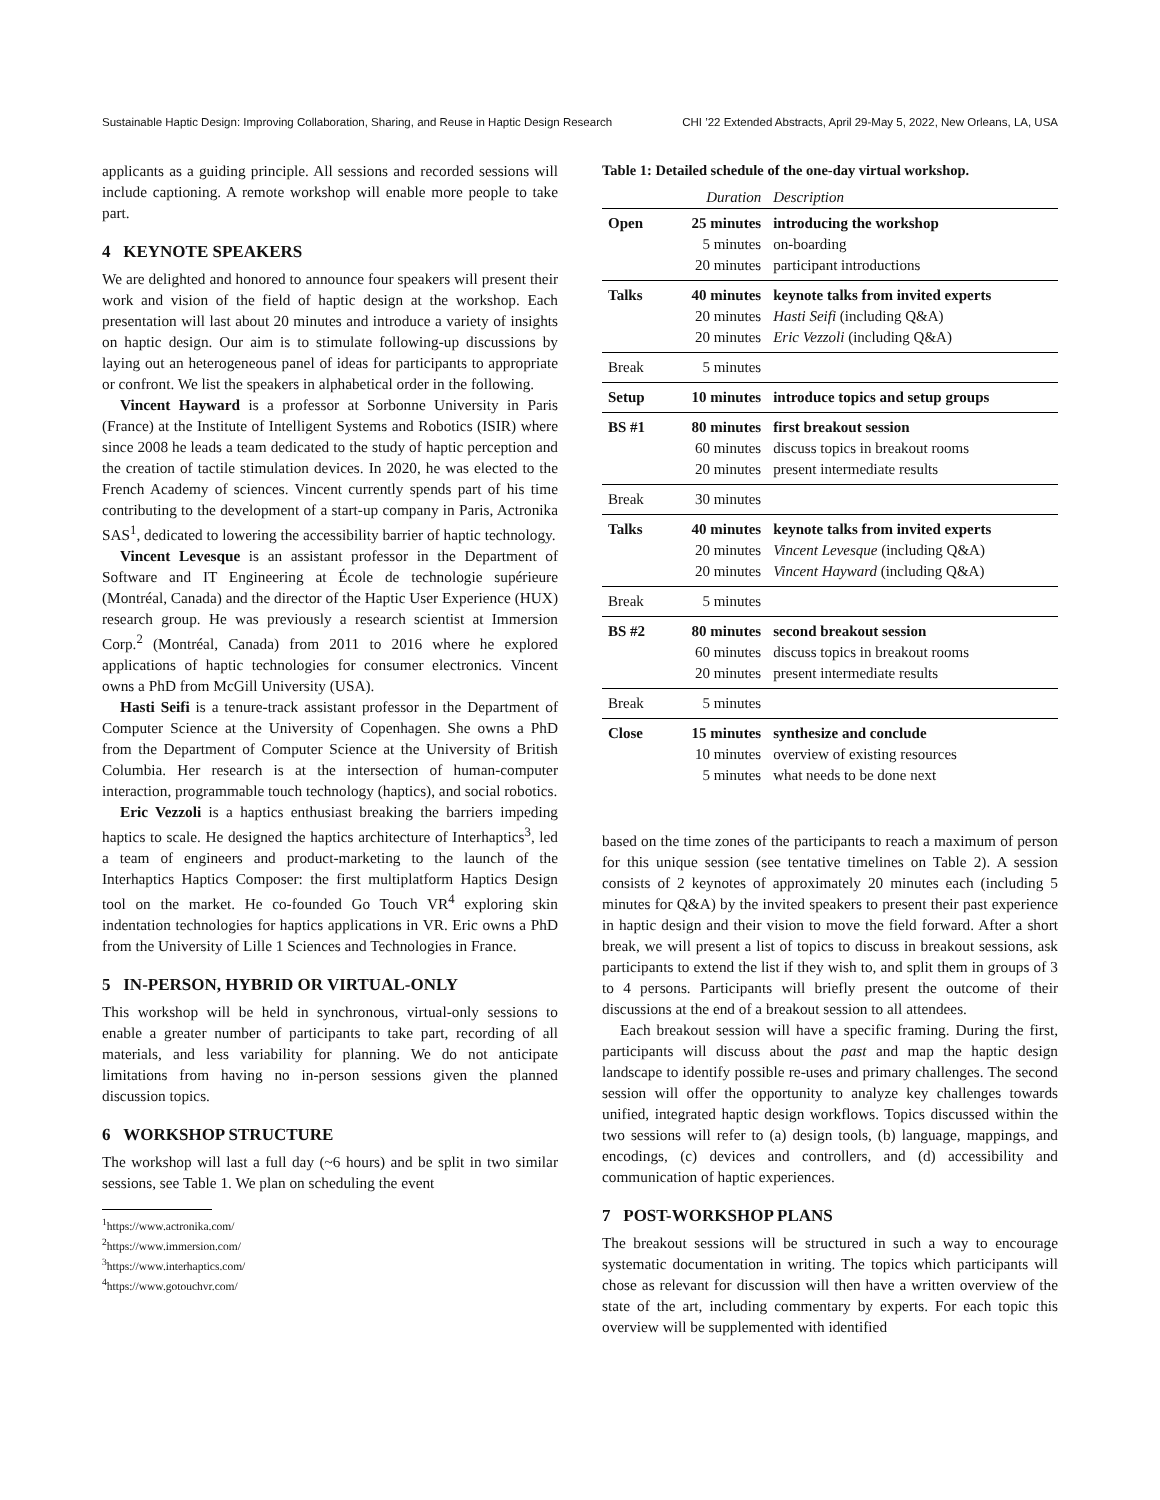Sustainable Haptic Design: Improving Collaboration, Sharing, and Reuse in Haptic Design Research CHI ’22 Extended Abstracts, April 29-May 5, 2022, New Orleans, LA, USA
applicants as a guiding principle. All sessions and recorded sessions will include captioning. A remote workshop will enable more people to take part.
4 KEYNOTE SPEAKERS
We are delighted and honored to announce four speakers will present their work and vision of the field of haptic design at the workshop. Each presentation will last about 20 minutes and introduce a variety of insights on haptic design. Our aim is to stimulate following-up discussions by laying out an heterogeneous panel of ideas for participants to appropriate or confront. We list the speakers in alphabetical order in the following.
Vincent Hayward is a professor at Sorbonne University in Paris (France) at the Institute of Intelligent Systems and Robotics (ISIR) where since 2008 he leads a team dedicated to the study of haptic perception and the creation of tactile stimulation devices. In 2020, he was elected to the French Academy of sciences. Vincent currently spends part of his time contributing to the development of a start-up company in Paris, Actronika SAS<sup>1</sup>, dedicated to lowering the accessibility barrier of haptic technology.
Vincent Levesque is an assistant professor in the Department of Software and IT Engineering at École de technologie supérieure (Montréal, Canada) and the director of the Haptic User Experience (HUX) research group. He was previously a research scientist at Immersion Corp.<sup>2</sup> (Montréal, Canada) from 2011 to 2016 where he explored applications of haptic technologies for consumer electronics. Vincent owns a PhD from McGill University (USA).
Hasti Seifi is a tenure-track assistant professor in the Department of Computer Science at the University of Copenhagen. She owns a PhD from the Department of Computer Science at the University of British Columbia. Her research is at the intersection of human-computer interaction, programmable touch technology (haptics), and social robotics.
Eric Vezzoli is a haptics enthusiast breaking the barriers impeding haptics to scale. He designed the haptics architecture of Interhaptics<sup>3</sup>, led a team of engineers and product-marketing to the launch of the Interhaptics Haptics Composer: the first multiplatform Haptics Design tool on the market. He co-founded Go Touch VR<sup>4</sup> exploring skin indentation technologies for haptics applications in VR. Eric owns a PhD from the University of Lille 1 Sciences and Technologies in France.
5 IN-PERSON, HYBRID OR VIRTUAL-ONLY
This workshop will be held in synchronous, virtual-only sessions to enable a greater number of participants to take part, recording of all materials, and less variability for planning. We do not anticipate limitations from having no in-person sessions given the planned discussion topics.
6 WORKSHOP STRUCTURE
The workshop will last a full day (~6 hours) and be split in two similar sessions, see Table 1. We plan on scheduling the event
<sup>1</sup> https://www.actronika.com/
<sup>2</sup> https://www.immersion.com/
<sup>3</sup> https://www.interhaptics.com/
<sup>4</sup> https://www.gotouchvr.com/
Table 1: Detailed schedule of the one-day virtual workshop.
| | Duration | Description |
| --- | --- | --- |
| Open | 25 minutes 5 minutes 20 minutes | introducing the workshop on-boarding participant introductions |
| Talks | 40 minutes 20 minutes 20 minutes | keynote talks from invited experts Hasti Seifi (including Q&A) Eric Vezzoli (including Q&A) |
| Break | 5 minutes | |
| Setup | 10 minutes | introduce topics and setup groups |
| BS #1 | 80 minutes 60 minutes 20 minutes | first breakout session discuss topics in breakout rooms present intermediate results |
| Break | 30 minutes | |
| Talks | 40 minutes 20 minutes 20 minutes | keynote talks from invited experts Vincent Levesque (including Q&A) Vincent Hayward (including Q&A) |
| Break | 5 minutes | |
| BS #2 | 80 minutes 60 minutes 20 minutes | second breakout session discuss topics in breakout rooms present intermediate results |
| Break | 5 minutes | |
| Close | 15 minutes 10 minutes 5 minutes | synthesize and conclude overview of existing resources what needs to be done next |
based on the time zones of the participants to reach a maximum of person for this unique session (see tentative timelines on Table 2). A session consists of 2 keynotes of approximately 20 minutes each (including 5 minutes for Q&A) by the invited speakers to present their past experience in haptic design and their vision to move the field forward. After a short break, we will present a list of topics to discuss in breakout sessions, ask participants to extend the list if they wish to, and split them in groups of 3 to 4 persons. Participants will briefly present the outcome of their discussions at the end of a breakout session to all attendees.
Each breakout session will have a specific framing. During the first, participants will discuss about the past and map the haptic design landscape to identify possible re-uses and primary challenges. The second session will offer the opportunity to analyze key challenges towards unified, integrated haptic design workflows. Topics discussed within the two sessions will refer to (a) design tools, (b) language, mappings, and encodings, (c) devices and controllers, and (d) accessibility and communication of haptic experiences.
7 POST-WORKSHOP PLANS
The breakout sessions will be structured in such a way to encourage systematic documentation in writing. The topics which participants will chose as relevant for discussion will then have a written overview of the state of the art, including commentary by experts. For each topic this overview will be supplemented with identified